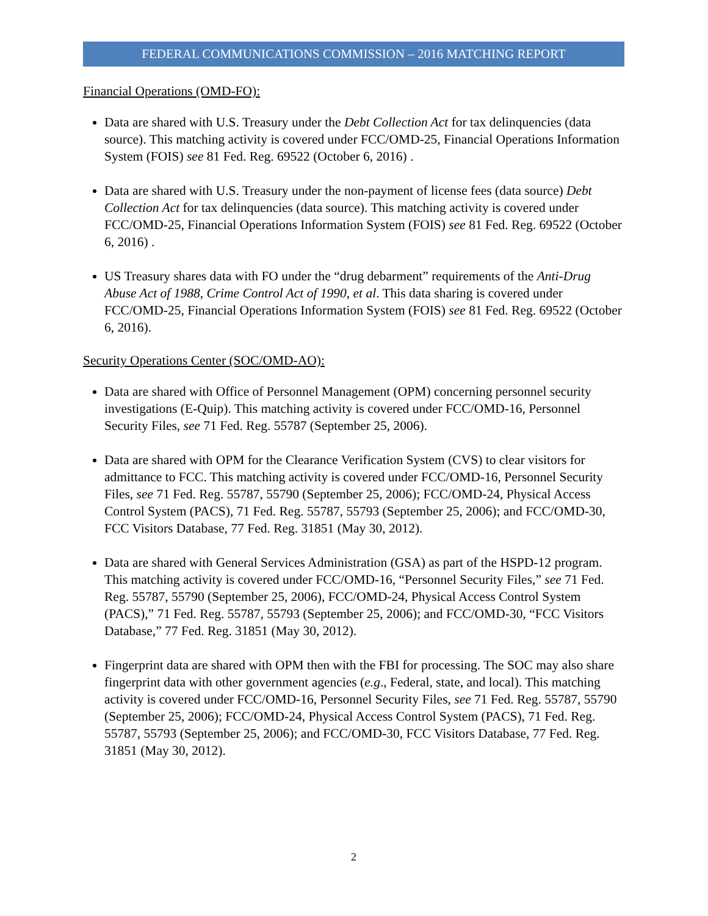FEDERAL COMMUNICATIONS COMMISSION – 2016 MATCHING REPORT
Financial Operations (OMD-FO):
Data are shared with U.S. Treasury under the Debt Collection Act for tax delinquencies (data source). This matching activity is covered under FCC/OMD-25, Financial Operations Information System (FOIS) see 81 Fed. Reg. 69522 (October 6, 2016) .
Data are shared with U.S. Treasury under the non-payment of license fees (data source) Debt Collection Act for tax delinquencies (data source). This matching activity is covered under FCC/OMD-25, Financial Operations Information System (FOIS) see 81 Fed. Reg. 69522 (October 6, 2016) .
US Treasury shares data with FO under the “drug debarment” requirements of the Anti-Drug Abuse Act of 1988, Crime Control Act of 1990, et al. This data sharing is covered under FCC/OMD-25, Financial Operations Information System (FOIS) see 81 Fed. Reg. 69522 (October 6, 2016).
Security Operations Center (SOC/OMD-AO):
Data are shared with Office of Personnel Management (OPM) concerning personnel security investigations (E-Quip). This matching activity is covered under FCC/OMD-16, Personnel Security Files, see 71 Fed. Reg. 55787 (September 25, 2006).
Data are shared with OPM for the Clearance Verification System (CVS) to clear visitors for admittance to FCC. This matching activity is covered under FCC/OMD-16, Personnel Security Files, see 71 Fed. Reg. 55787, 55790 (September 25, 2006); FCC/OMD-24, Physical Access Control System (PACS), 71 Fed. Reg. 55787, 55793 (September 25, 2006); and FCC/OMD-30, FCC Visitors Database, 77 Fed. Reg. 31851 (May 30, 2012).
Data are shared with General Services Administration (GSA) as part of the HSPD-12 program. This matching activity is covered under FCC/OMD-16, “Personnel Security Files,” see 71 Fed. Reg. 55787, 55790 (September 25, 2006), FCC/OMD-24, Physical Access Control System (PACS),” 71 Fed. Reg. 55787, 55793 (September 25, 2006); and FCC/OMD-30, “FCC Visitors Database,” 77 Fed. Reg. 31851 (May 30, 2012).
Fingerprint data are shared with OPM then with the FBI for processing. The SOC may also share fingerprint data with other government agencies (e.g., Federal, state, and local). This matching activity is covered under FCC/OMD-16, Personnel Security Files, see 71 Fed. Reg. 55787, 55790 (September 25, 2006); FCC/OMD-24, Physical Access Control System (PACS), 71 Fed. Reg. 55787, 55793 (September 25, 2006); and FCC/OMD-30, FCC Visitors Database, 77 Fed. Reg. 31851 (May 30, 2012).
2